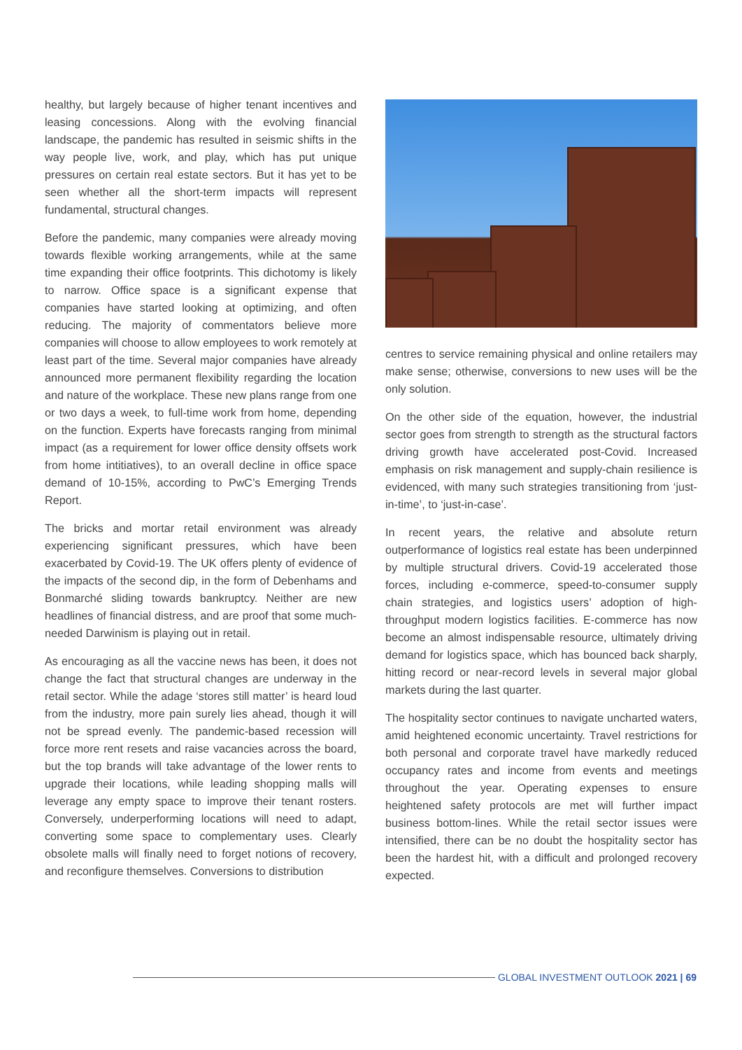healthy, but largely because of higher tenant incentives and leasing concessions. Along with the evolving financial landscape, the pandemic has resulted in seismic shifts in the way people live, work, and play, which has put unique pressures on certain real estate sectors. But it has yet to be seen whether all the short-term impacts will represent fundamental, structural changes.
Before the pandemic, many companies were already moving towards flexible working arrangements, while at the same time expanding their office footprints. This dichotomy is likely to narrow. Office space is a significant expense that companies have started looking at optimizing, and often reducing. The majority of commentators believe more companies will choose to allow employees to work remotely at least part of the time. Several major companies have already announced more permanent flexibility regarding the location and nature of the workplace. These new plans range from one or two days a week, to full-time work from home, depending on the function. Experts have forecasts ranging from minimal impact (as a requirement for lower office density offsets work from home intitiatives), to an overall decline in office space demand of 10-15%, according to PwC’s Emerging Trends Report.
The bricks and mortar retail environment was already experiencing significant pressures, which have been exacerbated by Covid-19. The UK offers plenty of evidence of the impacts of the second dip, in the form of Debenhams and Bonmarché sliding towards bankruptcy. Neither are new headlines of financial distress, and are proof that some much-needed Darwinism is playing out in retail.
As encouraging as all the vaccine news has been, it does not change the fact that structural changes are underway in the retail sector. While the adage ‘stores still matter’ is heard loud from the industry, more pain surely lies ahead, though it will not be spread evenly. The pandemic-based recession will force more rent resets and raise vacancies across the board, but the top brands will take advantage of the lower rents to upgrade their locations, while leading shopping malls will leverage any empty space to improve their tenant rosters. Conversely, underperforming locations will need to adapt, converting some space to complementary uses. Clearly obsolete malls will finally need to forget notions of recovery, and reconfigure themselves. Conversions to distribution
centres to service remaining physical and online retailers may make sense; otherwise, conversions to new uses will be the only solution.
On the other side of the equation, however, the industrial sector goes from strength to strength as the structural factors driving growth have accelerated post-Covid. Increased emphasis on risk management and supply-chain resilience is evidenced, with many such strategies transitioning from ‘just-in-time’, to ‘just-in-case’.
In recent years, the relative and absolute return outperformance of logistics real estate has been underpinned by multiple structural drivers. Covid-19 accelerated those forces, including e-commerce, speed-to-consumer supply chain strategies, and logistics users’ adoption of high-throughput modern logistics facilities. E-commerce has now become an almost indispensable resource, ultimately driving demand for logistics space, which has bounced back sharply, hitting record or near-record levels in several major global markets during the last quarter.
The hospitality sector continues to navigate uncharted waters, amid heightened economic uncertainty. Travel restrictions for both personal and corporate travel have markedly reduced occupancy rates and income from events and meetings throughout the year. Operating expenses to ensure heightened safety protocols are met will further impact business bottom-lines. While the retail sector issues were intensified, there can be no doubt the hospitality sector has been the hardest hit, with a difficult and prolonged recovery expected.
GLOBAL INVESTMENT OUTLOOK 2021 | 69